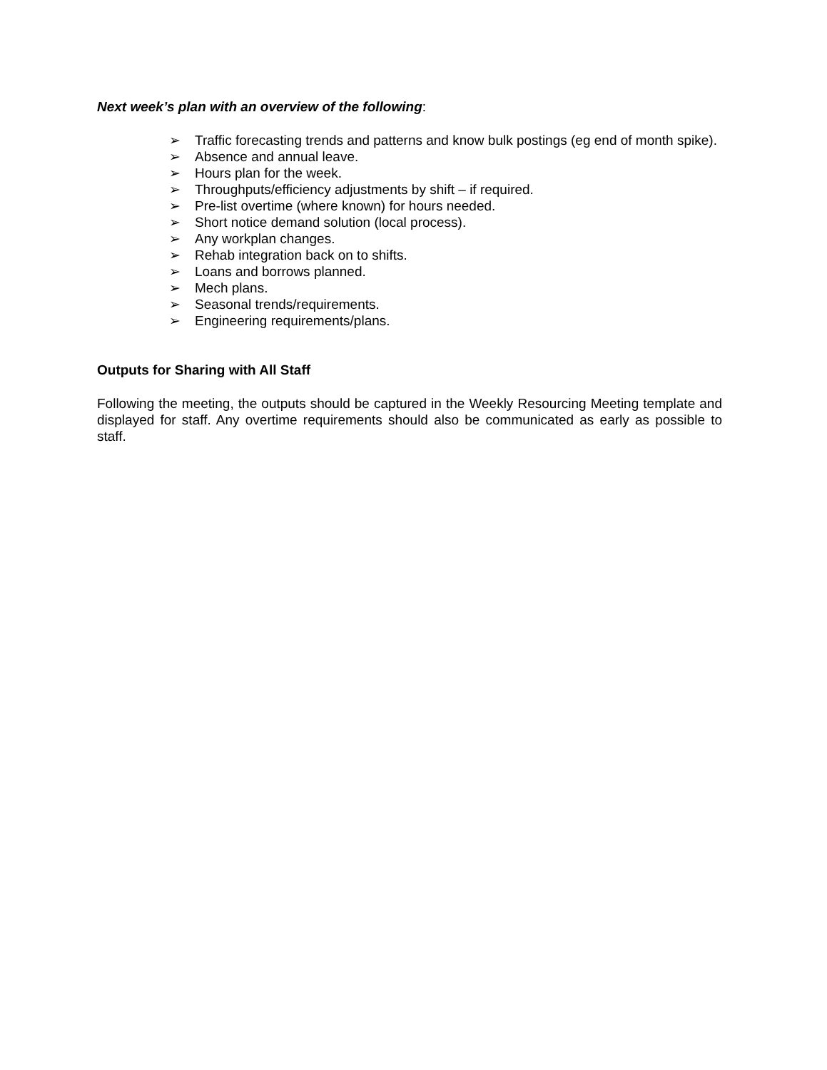Next week’s plan with an overview of the following:
➢ Traffic forecasting trends and patterns and know bulk postings (eg end of month spike).
➢ Absence and annual leave.
➢ Hours plan for the week.
➢ Throughputs/efficiency adjustments by shift – if required.
➢ Pre-list overtime (where known) for hours needed.
➢ Short notice demand solution (local process).
➢ Any workplan changes.
➢ Rehab integration back on to shifts.
➢ Loans and borrows planned.
➢ Mech plans.
➢ Seasonal trends/requirements.
➢ Engineering requirements/plans.
Outputs for Sharing with All Staff
Following the meeting, the outputs should be captured in the Weekly Resourcing Meeting template and displayed for staff. Any overtime requirements should also be communicated as early as possible to staff.